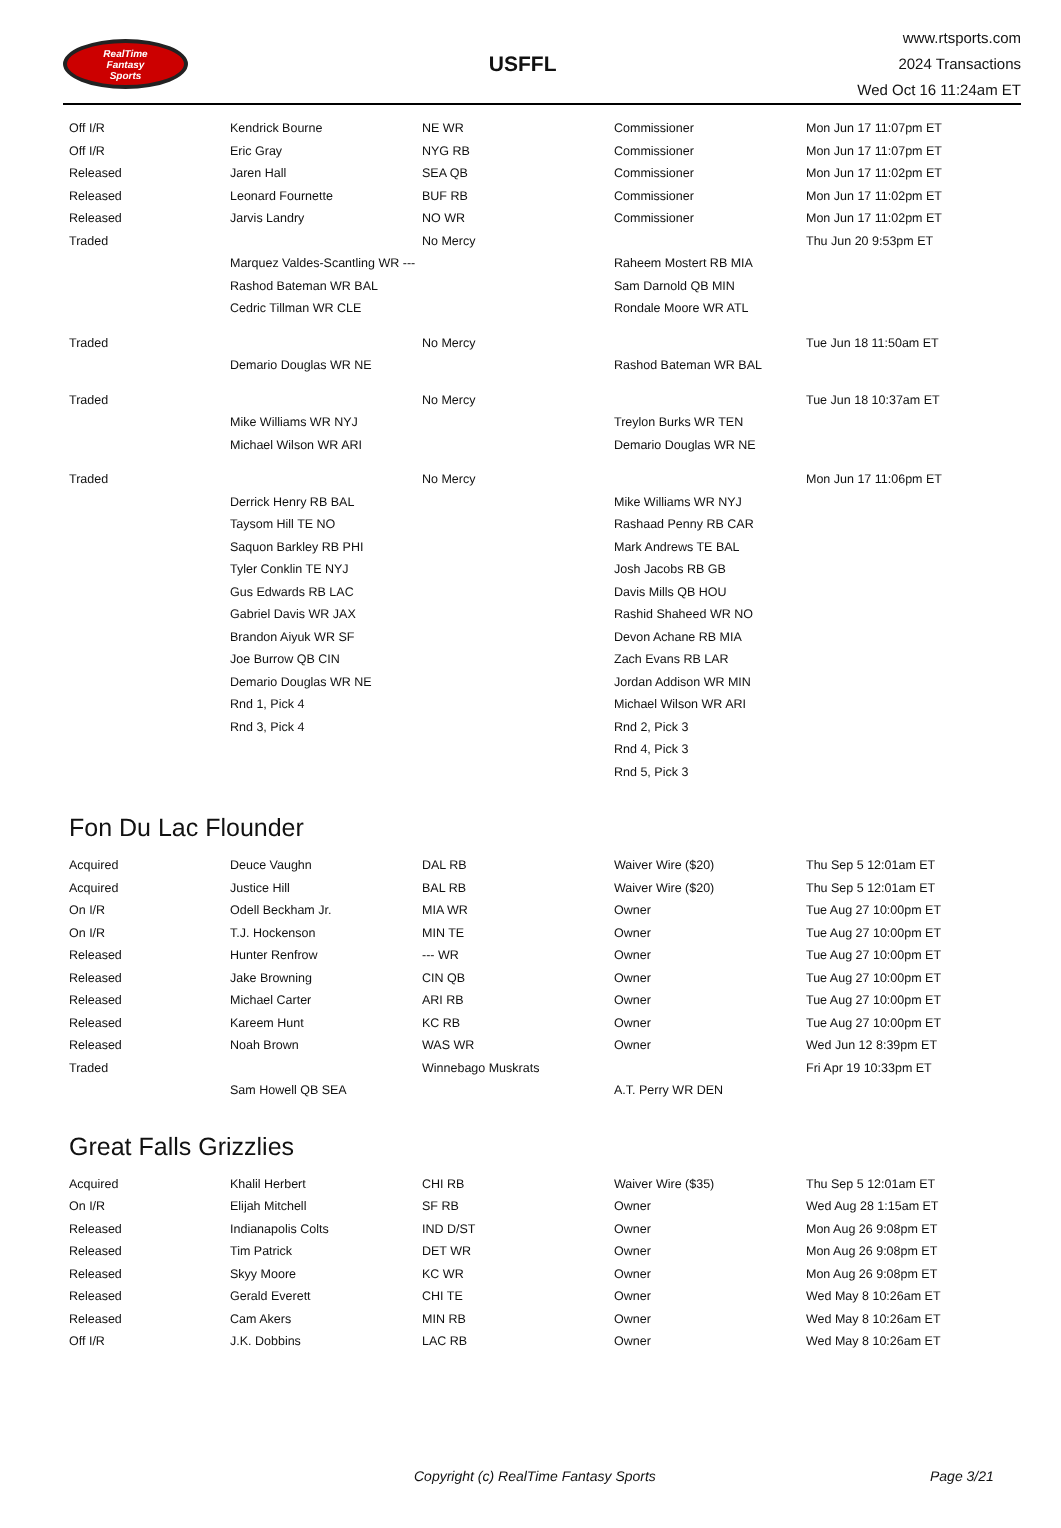RealTime
Fantasy
Sports
USFFL
www.rtsports.com
2024 Transactions
Wed Oct 16 11:24am ET
| Off I/R | Kendrick Bourne | NE WR | Commissioner | Mon Jun 17 11:07pm ET |
| Off I/R | Eric Gray | NYG RB | Commissioner | Mon Jun 17 11:07pm ET |
| Released | Jaren Hall | SEA QB | Commissioner | Mon Jun 17 11:02pm ET |
| Released | Leonard Fournette | BUF RB | Commissioner | Mon Jun 17 11:02pm ET |
| Released | Jarvis Landry | NO WR | Commissioner | Mon Jun 17 11:02pm ET |
| Traded | | No Mercy | | Thu Jun 20 9:53pm ET |
| | Marquez Valdes-Scantling WR --- | | Raheem Mostert RB MIA | |
| | Rashod Bateman WR BAL | | Sam Darnold QB MIN | |
| | Cedric Tillman WR CLE | | Rondale Moore WR ATL | |
| Traded | | No Mercy | | Tue Jun 18 11:50am ET |
| | Demario Douglas WR NE | | Rashod Bateman WR BAL | |
| Traded | | No Mercy | | Tue Jun 18 10:37am ET |
| | Mike Williams WR NYJ | | Treylon Burks WR TEN | |
| | Michael Wilson WR ARI | | Demario Douglas WR NE | |
| Traded | | No Mercy | | Mon Jun 17 11:06pm ET |
| | Derrick Henry RB BAL | | Mike Williams WR NYJ | |
| | Taysom Hill TE NO | | Rashaad Penny RB CAR | |
| | Saquon Barkley RB PHI | | Mark Andrews TE BAL | |
| | Tyler Conklin TE NYJ | | Josh Jacobs RB GB | |
| | Gus Edwards RB LAC | | Davis Mills QB HOU | |
| | Gabriel Davis WR JAX | | Rashid Shaheed WR NO | |
| | Brandon Aiyuk WR SF | | Devon Achane RB MIA | |
| | Joe Burrow QB CIN | | Zach Evans RB LAR | |
| | Demario Douglas WR NE | | Jordan Addison WR MIN | |
| | Rnd 1, Pick 4 | | Michael Wilson WR ARI | |
| | Rnd 3, Pick 4 | | Rnd 2, Pick 3 | |
| | | | Rnd 4, Pick 3 | |
| | | | Rnd 5, Pick 3 | |
Fon Du Lac Flounder
| Acquired | Deuce Vaughn | DAL RB | Waiver Wire ($20) | Thu Sep 5 12:01am ET |
| Acquired | Justice Hill | BAL RB | Waiver Wire ($20) | Thu Sep 5 12:01am ET |
| On I/R | Odell Beckham Jr. | MIA WR | Owner | Tue Aug 27 10:00pm ET |
| On I/R | T.J. Hockenson | MIN TE | Owner | Tue Aug 27 10:00pm ET |
| Released | Hunter Renfrow | --- WR | Owner | Tue Aug 27 10:00pm ET |
| Released | Jake Browning | CIN QB | Owner | Tue Aug 27 10:00pm ET |
| Released | Michael Carter | ARI RB | Owner | Tue Aug 27 10:00pm ET |
| Released | Kareem Hunt | KC RB | Owner | Tue Aug 27 10:00pm ET |
| Released | Noah Brown | WAS WR | Owner | Wed Jun 12 8:39pm ET |
| Traded | | Winnebago Muskrats | | Fri Apr 19 10:33pm ET |
| | Sam Howell QB SEA | | A.T. Perry WR DEN | |
Great Falls Grizzlies
| Acquired | Khalil Herbert | CHI RB | Waiver Wire ($35) | Thu Sep 5 12:01am ET |
| On I/R | Elijah Mitchell | SF RB | Owner | Wed Aug 28 1:15am ET |
| Released | Indianapolis Colts | IND D/ST | Owner | Mon Aug 26 9:08pm ET |
| Released | Tim Patrick | DET WR | Owner | Mon Aug 26 9:08pm ET |
| Released | Skyy Moore | KC WR | Owner | Mon Aug 26 9:08pm ET |
| Released | Gerald Everett | CHI TE | Owner | Wed May 8 10:26am ET |
| Released | Cam Akers | MIN RB | Owner | Wed May 8 10:26am ET |
| Off I/R | J.K. Dobbins | LAC RB | Owner | Wed May 8 10:26am ET |
Copyright (c) RealTime Fantasy Sports Page 3/21